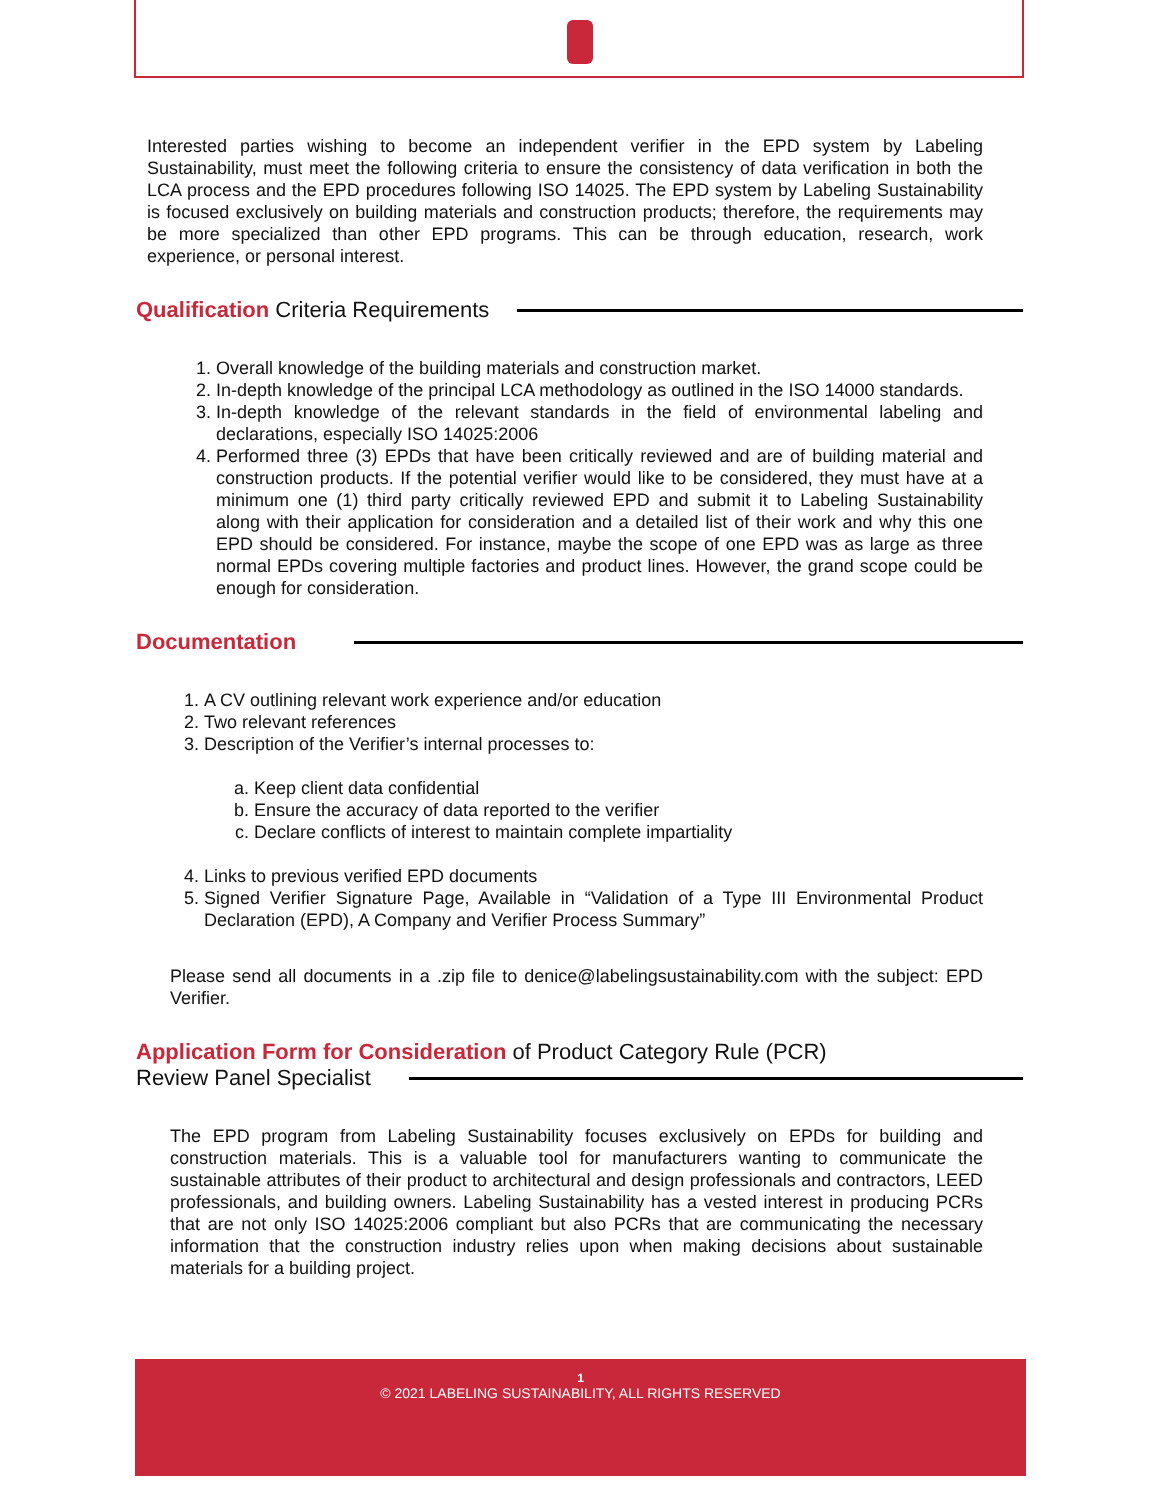Interested parties wishing to become an independent verifier in the EPD system by Labeling Sustainability, must meet the following criteria to ensure the consistency of data verification in both the LCA process and the EPD procedures following ISO 14025. The EPD system by Labeling Sustainability is focused exclusively on building materials and construction products; therefore, the requirements may be more specialized than other EPD programs. This can be through education, research, work experience, or personal interest.
Qualification Criteria Requirements
1. Overall knowledge of the building materials and construction market.
2. In-depth knowledge of the principal LCA methodology as outlined in the ISO 14000 standards.
3. In-depth knowledge of the relevant standards in the field of environmental labeling and declarations, especially ISO 14025:2006
4. Performed three (3) EPDs that have been critically reviewed and are of building material and construction products. If the potential verifier would like to be considered, they must have at a minimum one (1) third party critically reviewed EPD and submit it to Labeling Sustainability along with their application for consideration and a detailed list of their work and why this one EPD should be considered. For instance, maybe the scope of one EPD was as large as three normal EPDs covering multiple factories and product lines. However, the grand scope could be enough for consideration.
Documentation
1. A CV outlining relevant work experience and/or education
2. Two relevant references
3. Description of the Verifier’s internal processes to:
a. Keep client data confidential
b. Ensure the accuracy of data reported to the verifier
c. Declare conflicts of interest to maintain complete impartiality
4. Links to previous verified EPD documents
5. Signed Verifier Signature Page, Available in “Validation of a Type III Environmental Product Declaration (EPD), A Company and Verifier Process Summary”
Please send all documents in a .zip file to denice@labelingsustainability.com with the subject: EPD Verifier.
Application Form for Consideration of Product Category Rule (PCR)
Review Panel Specialist
The EPD program from Labeling Sustainability focuses exclusively on EPDs for building and construction materials. This is a valuable tool for manufacturers wanting to communicate the sustainable attributes of their product to architectural and design professionals and contractors, LEED professionals, and building owners. Labeling Sustainability has a vested interest in producing PCRs that are not only ISO 14025:2006 compliant but also PCRs that are communicating the necessary information that the construction industry relies upon when making decisions about sustainable materials for a building project.
1
© 2021 LABELING SUSTAINABILITY, ALL RIGHTS RESERVED